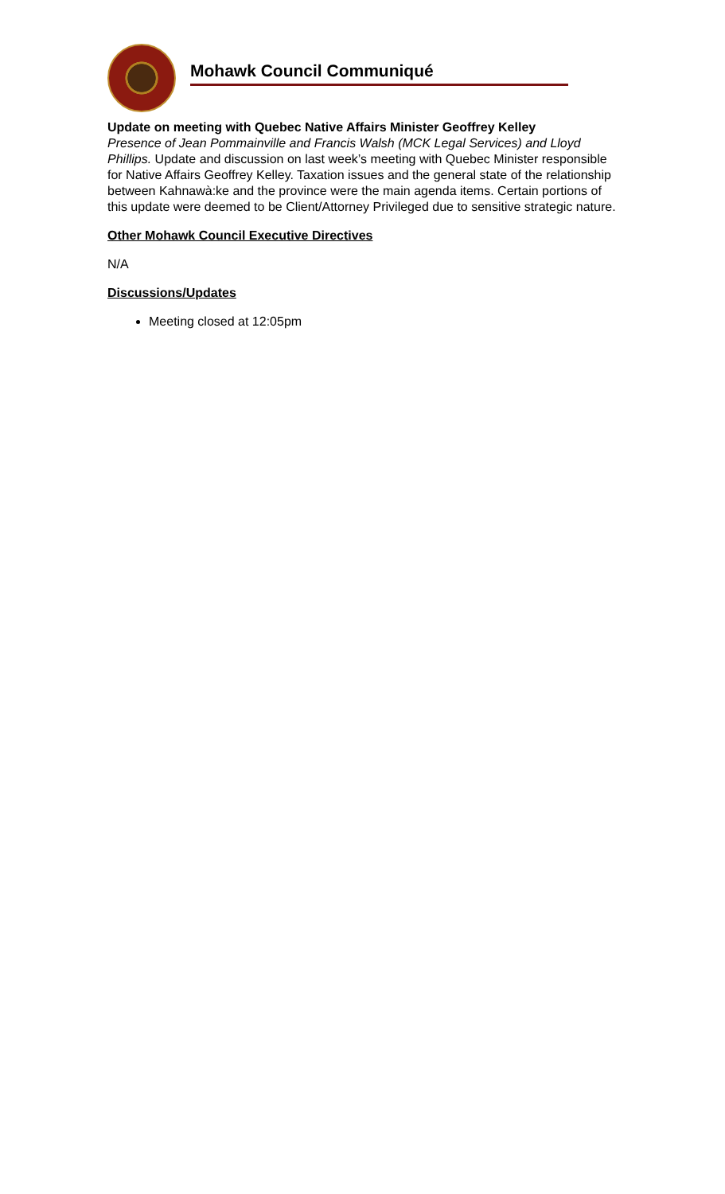Mohawk Council Communiqué
Update on meeting with Quebec Native Affairs Minister Geoffrey Kelley
Presence of Jean Pommainville and Francis Walsh (MCK Legal Services) and Lloyd Phillips. Update and discussion on last week’s meeting with Quebec Minister responsible for Native Affairs Geoffrey Kelley. Taxation issues and the general state of the relationship between Kahnawà:ke and the province were the main agenda items. Certain portions of this update were deemed to be Client/Attorney Privileged due to sensitive strategic nature.
Other Mohawk Council Executive Directives
N/A
Discussions/Updates
Meeting closed at 12:05pm